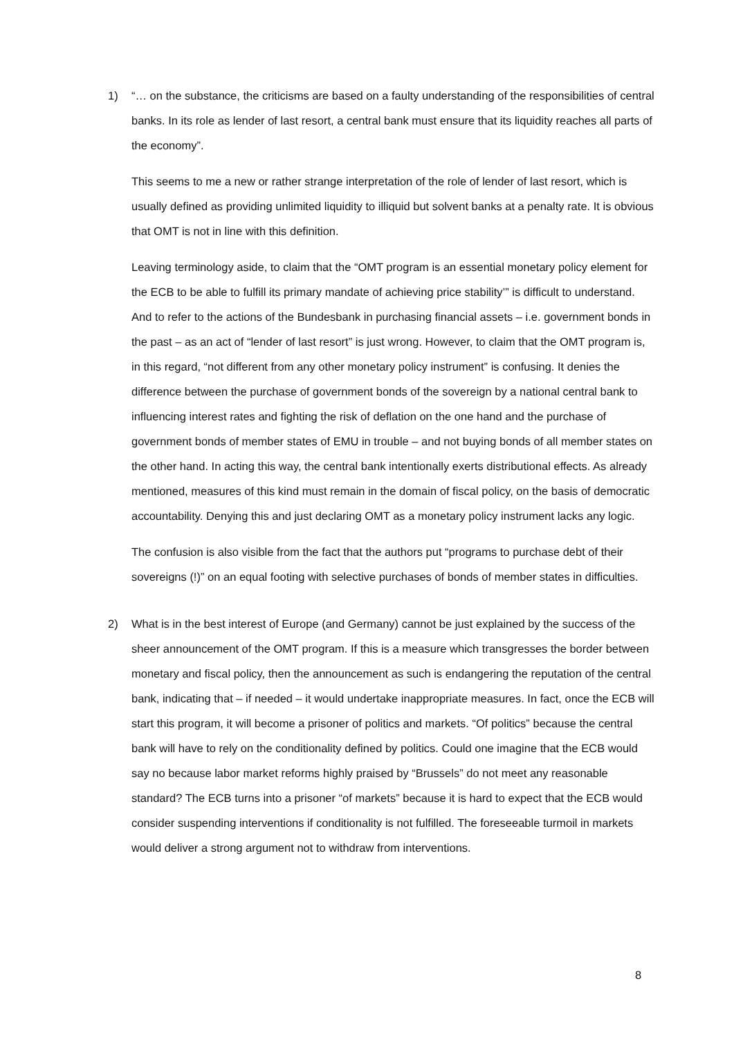1) “… on the substance, the criticisms are based on a faulty understanding of the responsibilities of central banks. In its role as lender of last resort, a central bank must ensure that its liquidity reaches all parts of the economy”.
This seems to me a new or rather strange interpretation of the role of lender of last resort, which is usually defined as providing unlimited liquidity to illiquid but solvent banks at a penalty rate. It is obvious that OMT is not in line with this definition.
Leaving terminology aside, to claim that the “OMT program is an essential monetary policy element for the ECB to be able to fulfill its primary mandate of achieving price stability’” is difficult to understand. And to refer to the actions of the Bundesbank in purchasing financial assets – i.e. government bonds in the past – as an act of “lender of last resort” is just wrong. However, to claim that the OMT program is, in this regard, “not different from any other monetary policy instrument” is confusing. It denies the difference between the purchase of government bonds of the sovereign by a national central bank to influencing interest rates and fighting the risk of deflation on the one hand and the purchase of government bonds of member states of EMU in trouble – and not buying bonds of all member states on the other hand. In acting this way, the central bank intentionally exerts distributional effects. As already mentioned, measures of this kind must remain in the domain of fiscal policy, on the basis of democratic accountability. Denying this and just declaring OMT as a monetary policy instrument lacks any logic.
The confusion is also visible from the fact that the authors put “programs to purchase debt of their sovereigns (!)” on an equal footing with selective purchases of bonds of member states in difficulties.
2) What is in the best interest of Europe (and Germany) cannot be just explained by the success of the sheer announcement of the OMT program. If this is a measure which transgresses the border between monetary and fiscal policy, then the announcement as such is endangering the reputation of the central bank, indicating that – if needed – it would undertake inappropriate measures. In fact, once the ECB will start this program, it will become a prisoner of politics and markets. “Of politics” because the central bank will have to rely on the conditionality defined by politics. Could one imagine that the ECB would say no because labor market reforms highly praised by “Brussels” do not meet any reasonable standard? The ECB turns into a prisoner “of markets” because it is hard to expect that the ECB would consider suspending interventions if conditionality is not fulfilled. The foreseeable turmoil in markets would deliver a strong argument not to withdraw from interventions.
8